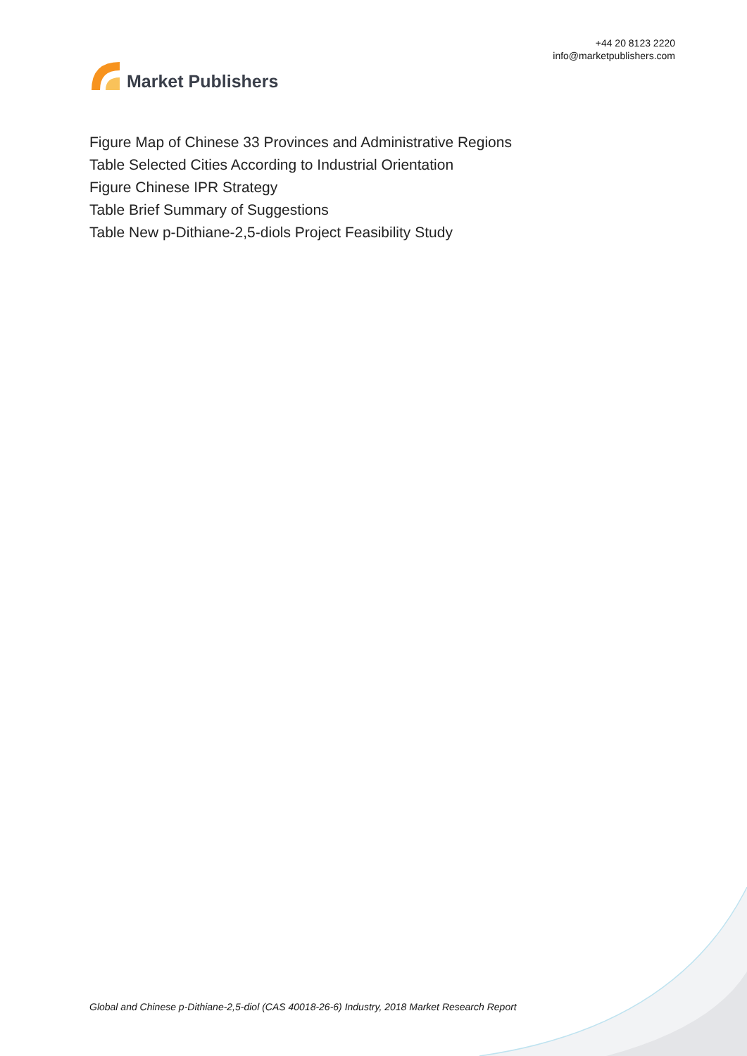Market Publishers
+44 20 8123 2220
info@marketpublishers.com
Figure Map of Chinese 33 Provinces and Administrative Regions
Table Selected Cities According to Industrial Orientation
Figure Chinese IPR Strategy
Table Brief Summary of Suggestions
Table New p-Dithiane-2,5-diols Project Feasibility Study
Global and Chinese p-Dithiane-2,5-diol (CAS 40018-26-6) Industry, 2018 Market Research Report